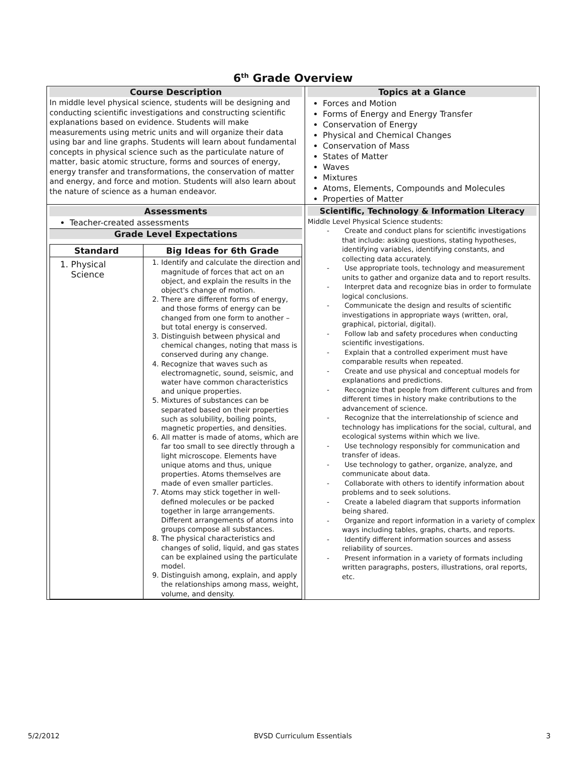6<sup>th</sup> Grade Overview
| Course Description In middle level physical science, students will be designing and conducting scientific investigations and constructing scientific explanations based on evidence. Students will make measurements using metric units and will organize their data using bar and line graphs. Students will learn about fundamental concepts in physical science such as the particulate nature of matter, basic atomic structure, forms and sources of energy, energy transfer and transformations, the conservation of matter and energy, and force and motion. Students will also learn about the nature of science as a human endeavor. | Topics at a Glance Forces and Motion Forms of Energy and Energy Transfer Conservation of Energy Physical and Chemical Changes Conservation of Mass States of Matter Waves Mixtures Atoms, Elements, Compounds and Molecules Properties of Matter |
| Assessments Teacher-created assessments Grade Level Expectations / Standard / Big Ideas for 6th Grade / / --- / --- / / 1. Physical Science / 1. Identify and calculate the direction and magnitude of forces that act on an object, and explain the results in the object's change of motion. 2. There are different forms of energy, and those forms of energy can be changed from one form to another – but total energy is conserved. 3. Distinguish between physical and chemical changes, noting that mass is conserved during any change. 4. Recognize that waves such as electromagnetic, sound, seismic, and water have common characteristics and unique properties. 5. Mixtures of substances can be separated based on their properties such as solubility, boiling points, magnetic properties, and densities. 6. All matter is made of atoms, which are far too small to see directly through a light microscope. Elements have unique atoms and thus, unique properties. Atoms themselves are made of even smaller particles. 7. Atoms may stick together in well-defined molecules or be packed together in large arrangements. Different arrangements of atoms into groups compose all substances. 8. The physical characteristics and changes of solid, liquid, and gas states can be explained using the particulate model. 9. Distinguish among, explain, and apply the relationships among mass, weight, volume, and density. / | Scientific, Technology & Information Literacy Middle Level Physical Science students: - Create and conduct plans for scientific investigations that include: asking questions, stating hypotheses, identifying variables, identifying constants, and collecting data accurately. - Use appropriate tools, technology and measurement units to gather and organize data and to report results. - Interpret data and recognize bias in order to formulate logical conclusions. - Communicate the design and results of scientific investigations in appropriate ways (written, oral, graphical, pictorial, digital). - Follow lab and safety procedures when conducting scientific investigations. - Explain that a controlled experiment must have comparable results when repeated. - Create and use physical and conceptual models for explanations and predictions. - Recognize that people from different cultures and from different times in history make contributions to the advancement of science. - Recognize that the interrelationship of science and technology has implications for the social, cultural, and ecological systems within which we live. - Use technology responsibly for communication and transfer of ideas. - Use technology to gather, organize, analyze, and communicate about data. - Collaborate with others to identify information about problems and to seek solutions. - Create a labeled diagram that supports information being shared. - Organize and report information in a variety of complex ways including tables, graphs, charts, and reports. - Identify different information sources and assess reliability of sources. - Present information in a variety of formats including written paragraphs, posters, illustrations, oral reports, etc. |
5/2/2012 BVSD Curriculum Essentials 3